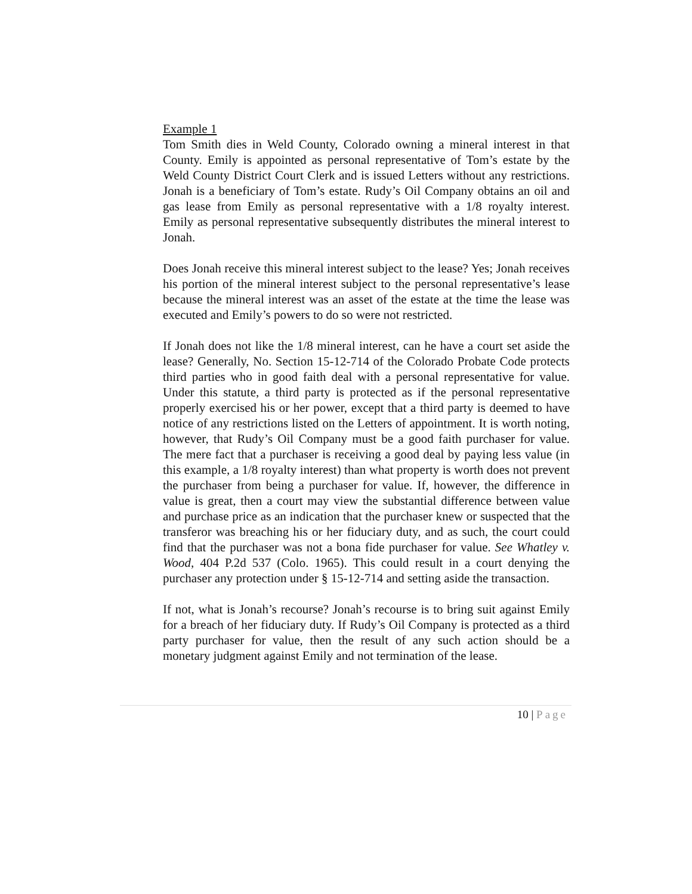Example 1
Tom Smith dies in Weld County, Colorado owning a mineral interest in that County. Emily is appointed as personal representative of Tom’s estate by the Weld County District Court Clerk and is issued Letters without any restrictions. Jonah is a beneficiary of Tom’s estate. Rudy’s Oil Company obtains an oil and gas lease from Emily as personal representative with a 1/8 royalty interest. Emily as personal representative subsequently distributes the mineral interest to Jonah.
Does Jonah receive this mineral interest subject to the lease? Yes; Jonah receives his portion of the mineral interest subject to the personal representative’s lease because the mineral interest was an asset of the estate at the time the lease was executed and Emily’s powers to do so were not restricted.
If Jonah does not like the 1/8 mineral interest, can he have a court set aside the lease? Generally, No. Section 15-12-714 of the Colorado Probate Code protects third parties who in good faith deal with a personal representative for value. Under this statute, a third party is protected as if the personal representative properly exercised his or her power, except that a third party is deemed to have notice of any restrictions listed on the Letters of appointment. It is worth noting, however, that Rudy’s Oil Company must be a good faith purchaser for value. The mere fact that a purchaser is receiving a good deal by paying less value (in this example, a 1/8 royalty interest) than what property is worth does not prevent the purchaser from being a purchaser for value. If, however, the difference in value is great, then a court may view the substantial difference between value and purchase price as an indication that the purchaser knew or suspected that the transferor was breaching his or her fiduciary duty, and as such, the court could find that the purchaser was not a bona fide purchaser for value. See Whatley v. Wood, 404 P.2d 537 (Colo. 1965). This could result in a court denying the purchaser any protection under § 15-12-714 and setting aside the transaction.
If not, what is Jonah’s recourse? Jonah’s recourse is to bring suit against Emily for a breach of her fiduciary duty. If Rudy’s Oil Company is protected as a third party purchaser for value, then the result of any such action should be a monetary judgment against Emily and not termination of the lease.
10 | Page